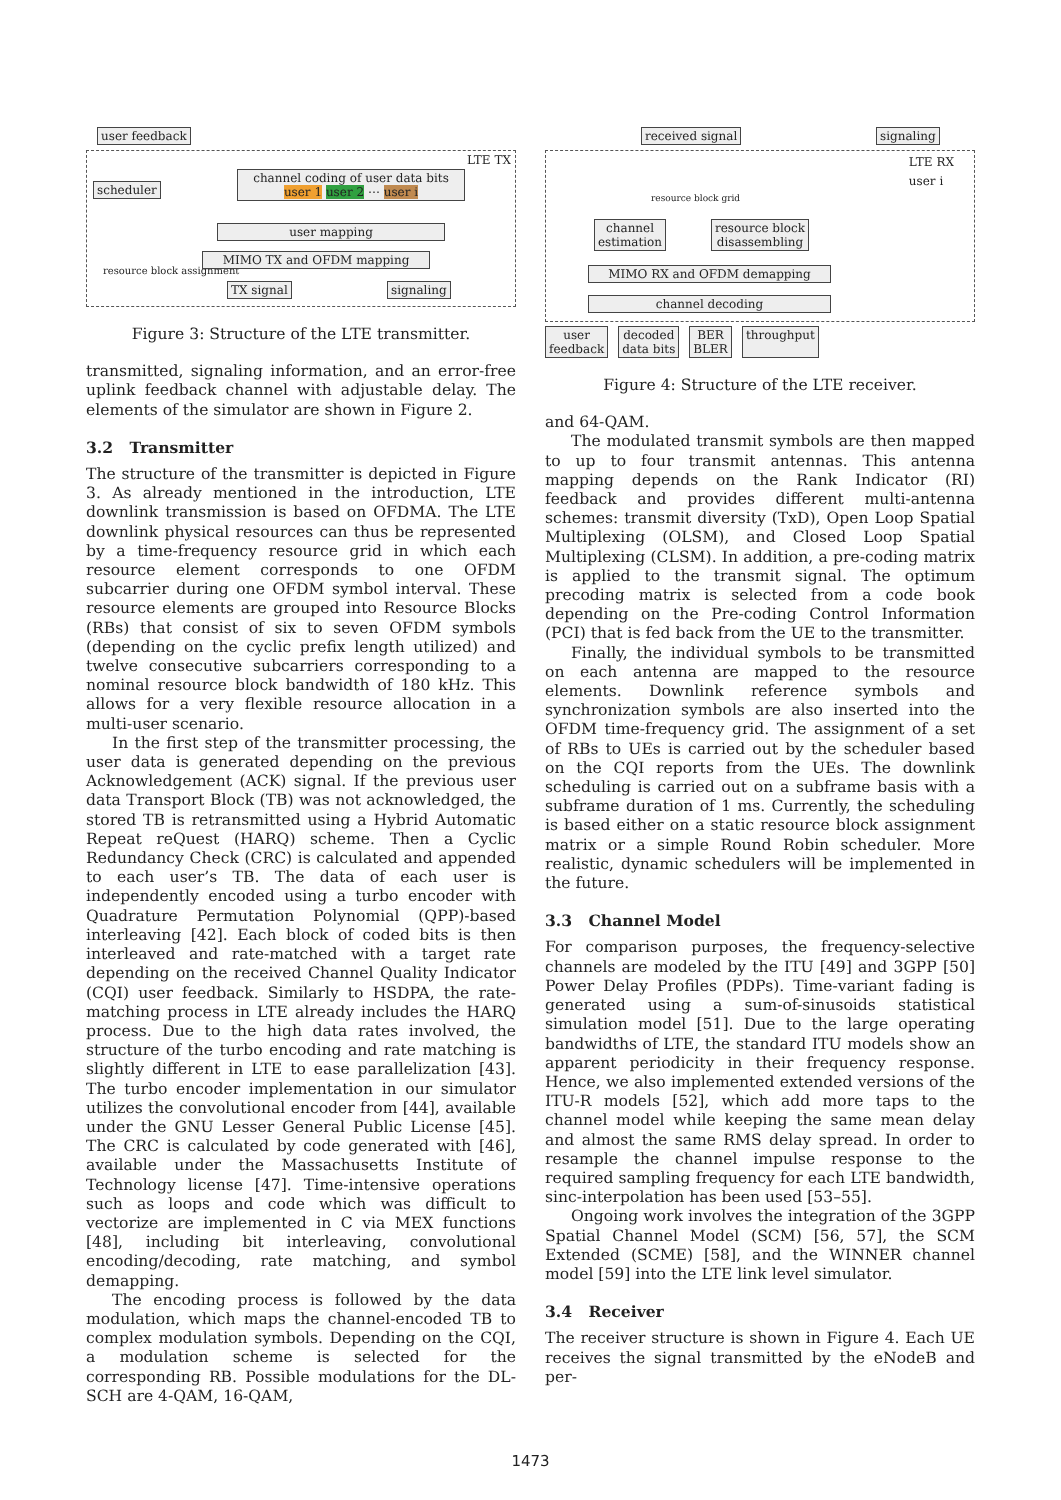user feedback
LTE TX
scheduler
channel coding of user data bits
user 1 user 2 ⋯ user i
user mapping
resource block assignment
MIMO TX and OFDM mapping
TX signal signaling
Figure 3: Structure of the LTE transmitter.
transmitted, signaling information, and an error-free uplink feedback channel with adjustable delay. The elements of the simulator are shown in Figure 2.
3.2 Transmitter
The structure of the transmitter is depicted in Figure 3. As already mentioned in the introduction, LTE downlink transmission is based on OFDMA. The LTE downlink physical resources can thus be represented by a time-frequency resource grid in which each resource element corresponds to one OFDM subcarrier during one OFDM symbol interval. These resource elements are grouped into Resource Blocks (RBs) that consist of six to seven OFDM symbols (depending on the cyclic prefix length utilized) and twelve consecutive subcarriers corresponding to a nominal resource block bandwidth of 180 kHz. This allows for a very flexible resource allocation in a multi-user scenario.
In the first step of the transmitter processing, the user data is generated depending on the previous Acknowledgement (ACK) signal. If the previous user data Transport Block (TB) was not acknowledged, the stored TB is retransmitted using a Hybrid Automatic Repeat reQuest (HARQ) scheme. Then a Cyclic Redundancy Check (CRC) is calculated and appended to each user’s TB. The data of each user is independently encoded using a turbo encoder with Quadrature Permutation Polynomial (QPP)-based interleaving [42]. Each block of coded bits is then interleaved and rate-matched with a target rate depending on the received Channel Quality Indicator (CQI) user feedback. Similarly to HSDPA, the rate-matching process in LTE already includes the HARQ process. Due to the high data rates involved, the structure of the turbo encoding and rate matching is slightly different in LTE to ease parallelization [43]. The turbo encoder implementation in our simulator utilizes the convolutional encoder from [44], available under the GNU Lesser General Public License [45]. The CRC is calculated by code generated with [46], available under the Massachusetts Institute of Technology license [47]. Time-intensive operations such as loops and code which was difficult to vectorize are implemented in C via MEX functions [48], including bit interleaving, convolutional encoding/decoding, rate matching, and symbol demapping.
The encoding process is followed by the data modulation, which maps the channel-encoded TB to complex modulation symbols. Depending on the CQI, a modulation scheme is selected for the corresponding RB. Possible modulations for the DL-SCH are 4-QAM, 16-QAM,
received signal signaling
LTE RX
user i
resource block grid
channel
estimation
resource block
disassembling
MIMO RX and OFDM demapping
channel decoding
user
feedback
decoded
data bits
BER
BLER
throughput
Figure 4: Structure of the LTE receiver.
and 64-QAM.
The modulated transmit symbols are then mapped to up to four transmit antennas. This antenna mapping depends on the Rank Indicator (RI) feedback and provides different multi-antenna schemes: transmit diversity (TxD), Open Loop Spatial Multiplexing (OLSM), and Closed Loop Spatial Multiplexing (CLSM). In addition, a pre-coding matrix is applied to the transmit signal. The optimum precoding matrix is selected from a code book depending on the Pre-coding Control Information (PCI) that is fed back from the UE to the transmitter.
Finally, the individual symbols to be transmitted on each antenna are mapped to the resource elements. Downlink reference symbols and synchronization symbols are also inserted into the OFDM time-frequency grid. The assignment of a set of RBs to UEs is carried out by the scheduler based on the CQI reports from the UEs. The downlink scheduling is carried out on a subframe basis with a subframe duration of 1 ms. Currently, the scheduling is based either on a static resource block assignment matrix or a simple Round Robin scheduler. More realistic, dynamic schedulers will be implemented in the future.
3.3 Channel Model
For comparison purposes, the frequency-selective channels are modeled by the ITU [49] and 3GPP [50] Power Delay Profiles (PDPs). Time-variant fading is generated using a sum-of-sinusoids statistical simulation model [51]. Due to the large operating bandwidths of LTE, the standard ITU models show an apparent periodicity in their frequency response. Hence, we also implemented extended versions of the ITU-R models [52], which add more taps to the channel model while keeping the same mean delay and almost the same RMS delay spread. In order to resample the channel impulse response to the required sampling frequency for each LTE bandwidth, sinc-interpolation has been used [53–55].
Ongoing work involves the integration of the 3GPP Spatial Channel Model (SCM) [56, 57], the SCM Extended (SCME) [58], and the WINNER channel model [59] into the LTE link level simulator.
3.4 Receiver
The receiver structure is shown in Figure 4. Each UE receives the signal transmitted by the eNodeB and per-
1473